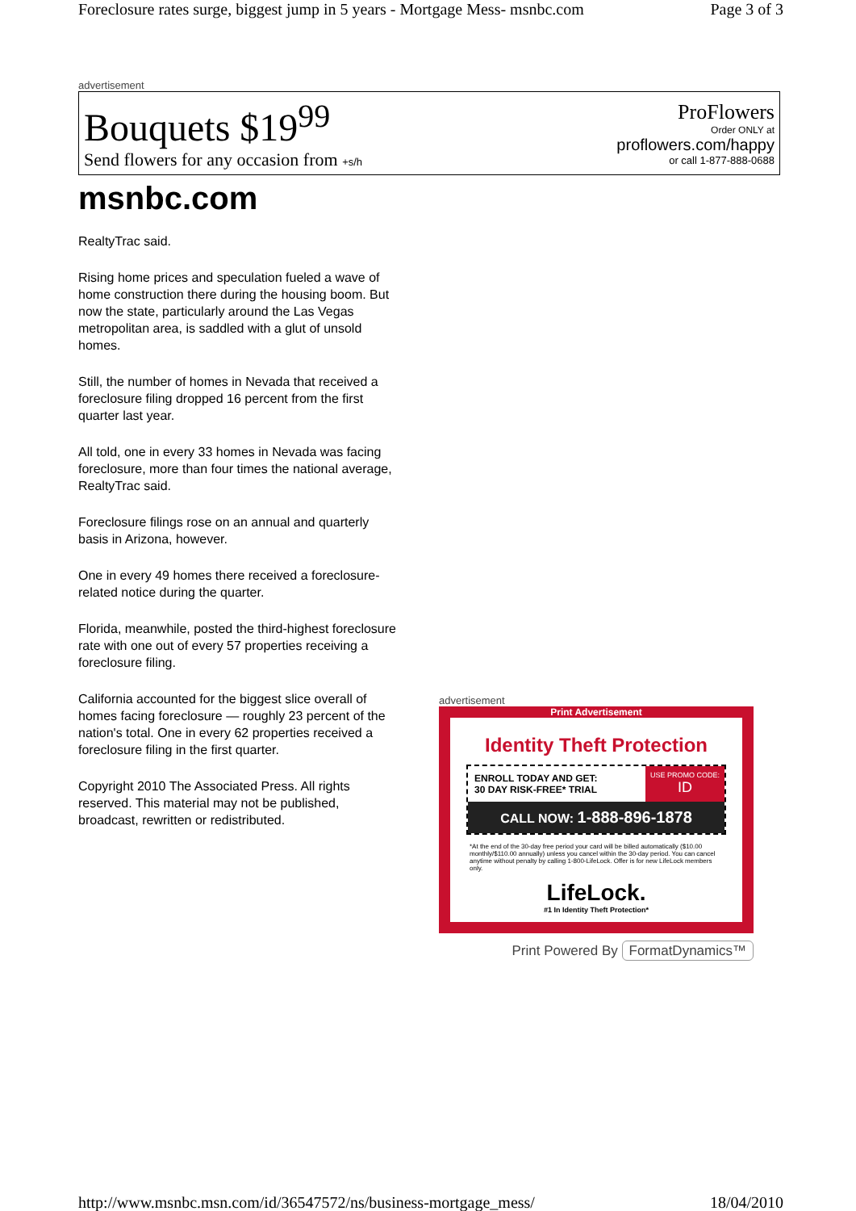Foreclosure rates surge, biggest jump in 5 years - Mortgage Mess- msnbc.com Page 3 of 3
advertisement
Bouquets $19<sup>99</sup>
Send flowers for any occasion from +s/h
ProFlowers
Order ONLY at
proflowers.com/happy
or call 1-877-888-0688
msnbc.com
RealtyTrac said.
Rising home prices and speculation fueled a wave of home construction there during the housing boom. But now the state, particularly around the Las Vegas metropolitan area, is saddled with a glut of unsold homes.
Still, the number of homes in Nevada that received a foreclosure filing dropped 16 percent from the first quarter last year.
All told, one in every 33 homes in Nevada was facing foreclosure, more than four times the national average, RealtyTrac said.
Foreclosure filings rose on an annual and quarterly basis in Arizona, however.
One in every 49 homes there received a foreclosure-related notice during the quarter.
Florida, meanwhile, posted the third-highest foreclosure rate with one out of every 57 properties receiving a foreclosure filing.
California accounted for the biggest slice overall of homes facing foreclosure — roughly 23 percent of the nation's total. One in every 62 properties received a foreclosure filing in the first quarter.
Copyright 2010 The Associated Press. All rights reserved. This material may not be published, broadcast, rewritten or redistributed.
advertisement
Print Advertisement
Identity Theft Protection
ENROLL TODAY AND GET:
30 DAY RISK-FREE* TRIAL
USE PROMO CODE:
ID
CALL NOW: 1-888-896-1878
*At the end of the 30-day free period your card will be billed automatically ($10.00 monthly/$110.00 annually) unless you cancel within the 30-day period. You can cancel anytime without penalty by calling 1-800-LifeLock. Offer is for new LifeLock members only.
LifeLock.
#1 In Identity Theft Protection*
Print Powered By FormatDynamics™
http://www.msnbc.msn.com/id/36547572/ns/business-mortgage_mess/ 18/04/2010